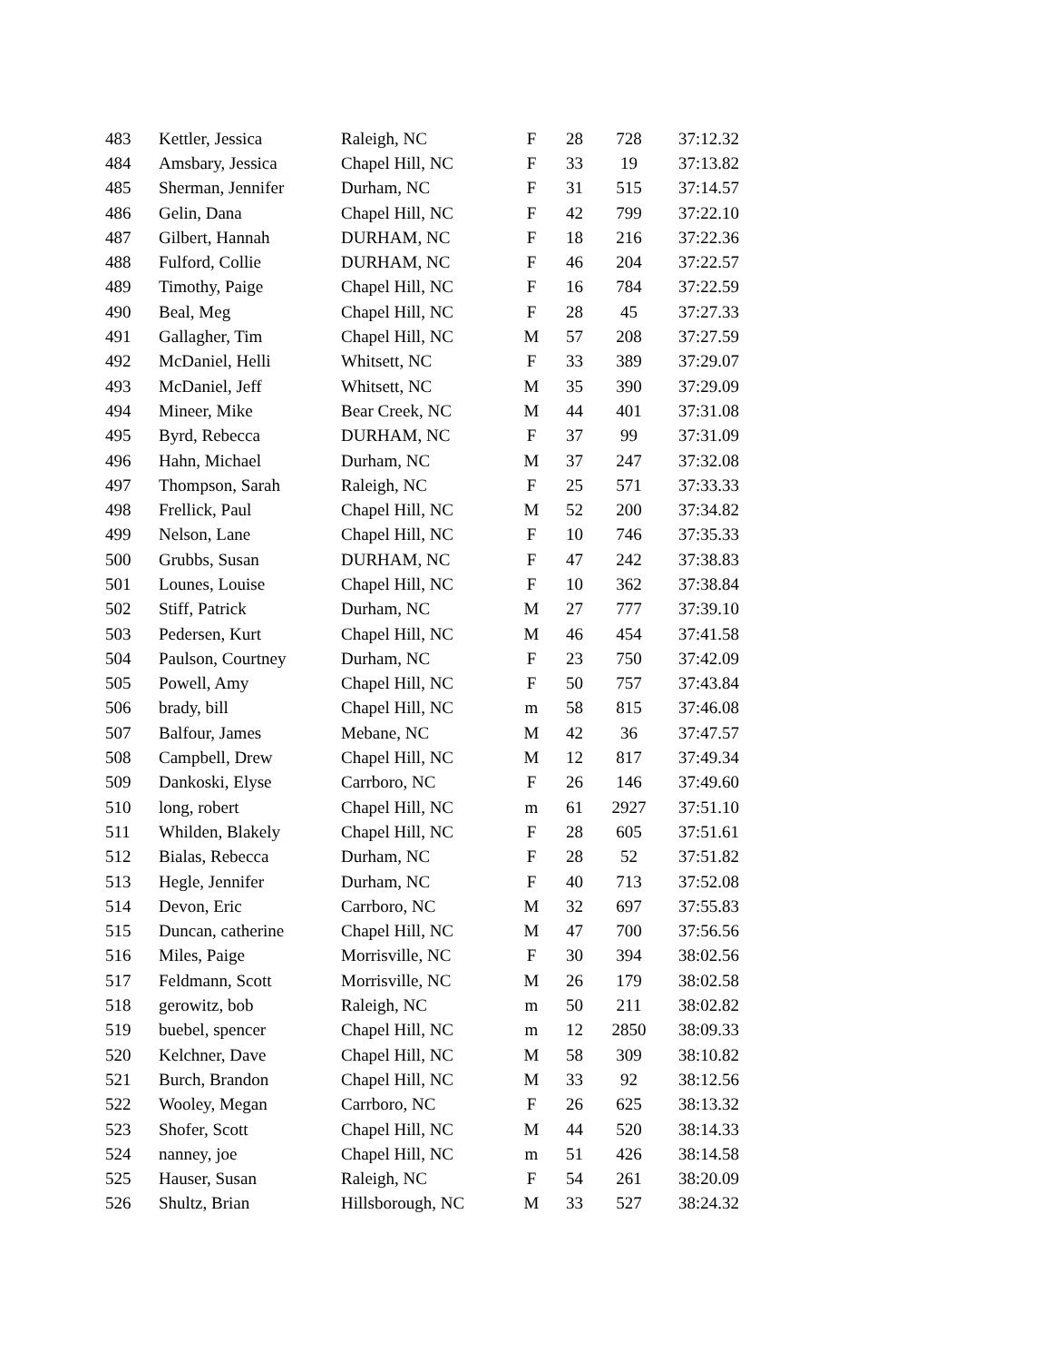| 483 | Kettler, Jessica | Raleigh, NC | F | 28 | 728 | 37:12.32 |
| 484 | Amsbary, Jessica | Chapel Hill, NC | F | 33 | 19 | 37:13.82 |
| 485 | Sherman, Jennifer | Durham, NC | F | 31 | 515 | 37:14.57 |
| 486 | Gelin, Dana | Chapel Hill, NC | F | 42 | 799 | 37:22.10 |
| 487 | Gilbert, Hannah | DURHAM, NC | F | 18 | 216 | 37:22.36 |
| 488 | Fulford, Collie | DURHAM, NC | F | 46 | 204 | 37:22.57 |
| 489 | Timothy, Paige | Chapel Hill, NC | F | 16 | 784 | 37:22.59 |
| 490 | Beal, Meg | Chapel Hill, NC | F | 28 | 45 | 37:27.33 |
| 491 | Gallagher, Tim | Chapel Hill, NC | M | 57 | 208 | 37:27.59 |
| 492 | McDaniel, Helli | Whitsett, NC | F | 33 | 389 | 37:29.07 |
| 493 | McDaniel, Jeff | Whitsett, NC | M | 35 | 390 | 37:29.09 |
| 494 | Mineer, Mike | Bear Creek, NC | M | 44 | 401 | 37:31.08 |
| 495 | Byrd, Rebecca | DURHAM, NC | F | 37 | 99 | 37:31.09 |
| 496 | Hahn, Michael | Durham, NC | M | 37 | 247 | 37:32.08 |
| 497 | Thompson, Sarah | Raleigh, NC | F | 25 | 571 | 37:33.33 |
| 498 | Frellick, Paul | Chapel Hill, NC | M | 52 | 200 | 37:34.82 |
| 499 | Nelson, Lane | Chapel Hill, NC | F | 10 | 746 | 37:35.33 |
| 500 | Grubbs, Susan | DURHAM, NC | F | 47 | 242 | 37:38.83 |
| 501 | Lounes, Louise | Chapel Hill, NC | F | 10 | 362 | 37:38.84 |
| 502 | Stiff, Patrick | Durham, NC | M | 27 | 777 | 37:39.10 |
| 503 | Pedersen, Kurt | Chapel Hill, NC | M | 46 | 454 | 37:41.58 |
| 504 | Paulson, Courtney | Durham, NC | F | 23 | 750 | 37:42.09 |
| 505 | Powell, Amy | Chapel Hill, NC | F | 50 | 757 | 37:43.84 |
| 506 | brady, bill | Chapel Hill, NC | m | 58 | 815 | 37:46.08 |
| 507 | Balfour, James | Mebane, NC | M | 42 | 36 | 37:47.57 |
| 508 | Campbell, Drew | Chapel Hill, NC | M | 12 | 817 | 37:49.34 |
| 509 | Dankoski, Elyse | Carrboro, NC | F | 26 | 146 | 37:49.60 |
| 510 | long, robert | Chapel Hill, NC | m | 61 | 2927 | 37:51.10 |
| 511 | Whilden, Blakely | Chapel Hill, NC | F | 28 | 605 | 37:51.61 |
| 512 | Bialas, Rebecca | Durham, NC | F | 28 | 52 | 37:51.82 |
| 513 | Hegle, Jennifer | Durham, NC | F | 40 | 713 | 37:52.08 |
| 514 | Devon, Eric | Carrboro, NC | M | 32 | 697 | 37:55.83 |
| 515 | Duncan, catherine | Chapel Hill, NC | M | 47 | 700 | 37:56.56 |
| 516 | Miles, Paige | Morrisville, NC | F | 30 | 394 | 38:02.56 |
| 517 | Feldmann, Scott | Morrisville, NC | M | 26 | 179 | 38:02.58 |
| 518 | gerowitz, bob | Raleigh, NC | m | 50 | 211 | 38:02.82 |
| 519 | buebel, spencer | Chapel Hill, NC | m | 12 | 2850 | 38:09.33 |
| 520 | Kelchner, Dave | Chapel Hill, NC | M | 58 | 309 | 38:10.82 |
| 521 | Burch, Brandon | Chapel Hill, NC | M | 33 | 92 | 38:12.56 |
| 522 | Wooley, Megan | Carrboro, NC | F | 26 | 625 | 38:13.32 |
| 523 | Shofer, Scott | Chapel Hill, NC | M | 44 | 520 | 38:14.33 |
| 524 | nanney, joe | Chapel Hill, NC | m | 51 | 426 | 38:14.58 |
| 525 | Hauser, Susan | Raleigh, NC | F | 54 | 261 | 38:20.09 |
| 526 | Shultz, Brian | Hillsborough, NC | M | 33 | 527 | 38:24.32 |